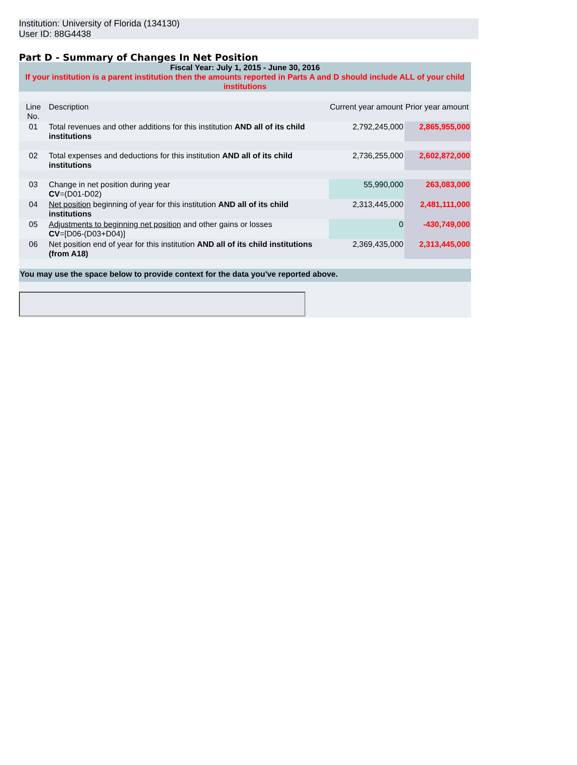Institution: University of Florida (134130)
User ID: 88G4438
Part D - Summary of Changes In Net Position
| Fiscal Year: July 1, 2015 - June 30, 2016 If your institution is a parent institution then the amounts reported in Parts A and D should include ALL of your child institutions | | | |
| Line No. | Description | Current year amount | Prior year amount |
| 01 | Total revenues and other additions for this institution AND all of its child institutions | 2,792,245,000 | 2,865,955,000 |
| 02 | Total expenses and deductions for this institution AND all of its child institutions | 2,736,255,000 | 2,602,872,000 |
| 03 | Change in net position during year CV =(D01-D02) | 55,990,000 | 263,083,000 |
| 04 | Net position beginning of year for this institution AND all of its child institutions | 2,313,445,000 | 2,481,111,000 |
| 05 | Adjustments to beginning net position and other gains or losses CV =[D06-(D03+D04)] | 0 | -430,749,000 |
| 06 | Net position end of year for this institution AND all of its child institutions (from A18) | 2,369,435,000 | 2,313,445,000 |
| You may use the space below to provide context for the data you've reported above. | | | |